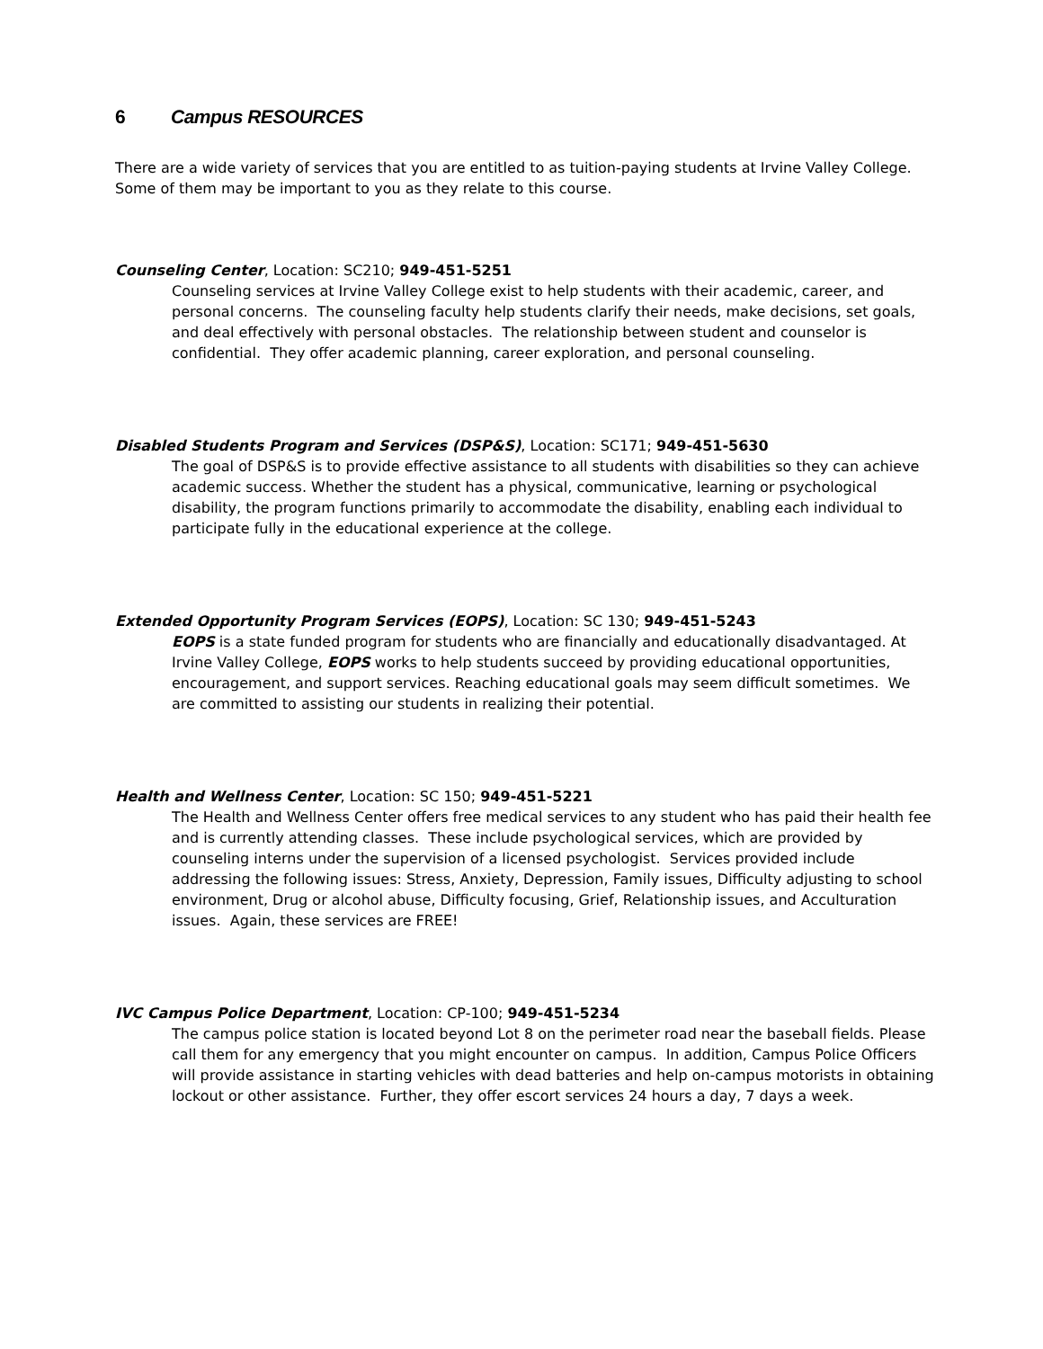6 Campus RESOURCES
There are a wide variety of services that you are entitled to as tuition-paying students at Irvine Valley College. Some of them may be important to you as they relate to this course.
Counseling Center, Location: SC210; 949-451-5251
Counseling services at Irvine Valley College exist to help students with their academic, career, and personal concerns. The counseling faculty help students clarify their needs, make decisions, set goals, and deal effectively with personal obstacles. The relationship between student and counselor is confidential. They offer academic planning, career exploration, and personal counseling.
Disabled Students Program and Services (DSP&S), Location: SC171; 949-451-5630
The goal of DSP&S is to provide effective assistance to all students with disabilities so they can achieve academic success. Whether the student has a physical, communicative, learning or psychological disability, the program functions primarily to accommodate the disability, enabling each individual to participate fully in the educational experience at the college.
Extended Opportunity Program Services (EOPS), Location: SC 130; 949-451-5243
EOPS is a state funded program for students who are financially and educationally disadvantaged. At Irvine Valley College, EOPS works to help students succeed by providing educational opportunities, encouragement, and support services. Reaching educational goals may seem difficult sometimes. We are committed to assisting our students in realizing their potential.
Health and Wellness Center, Location: SC 150; 949-451-5221
The Health and Wellness Center offers free medical services to any student who has paid their health fee and is currently attending classes. These include psychological services, which are provided by counseling interns under the supervision of a licensed psychologist. Services provided include addressing the following issues: Stress, Anxiety, Depression, Family issues, Difficulty adjusting to school environment, Drug or alcohol abuse, Difficulty focusing, Grief, Relationship issues, and Acculturation issues. Again, these services are FREE!
IVC Campus Police Department, Location: CP-100; 949-451-5234
The campus police station is located beyond Lot 8 on the perimeter road near the baseball fields. Please call them for any emergency that you might encounter on campus. In addition, Campus Police Officers will provide assistance in starting vehicles with dead batteries and help on-campus motorists in obtaining lockout or other assistance. Further, they offer escort services 24 hours a day, 7 days a week.